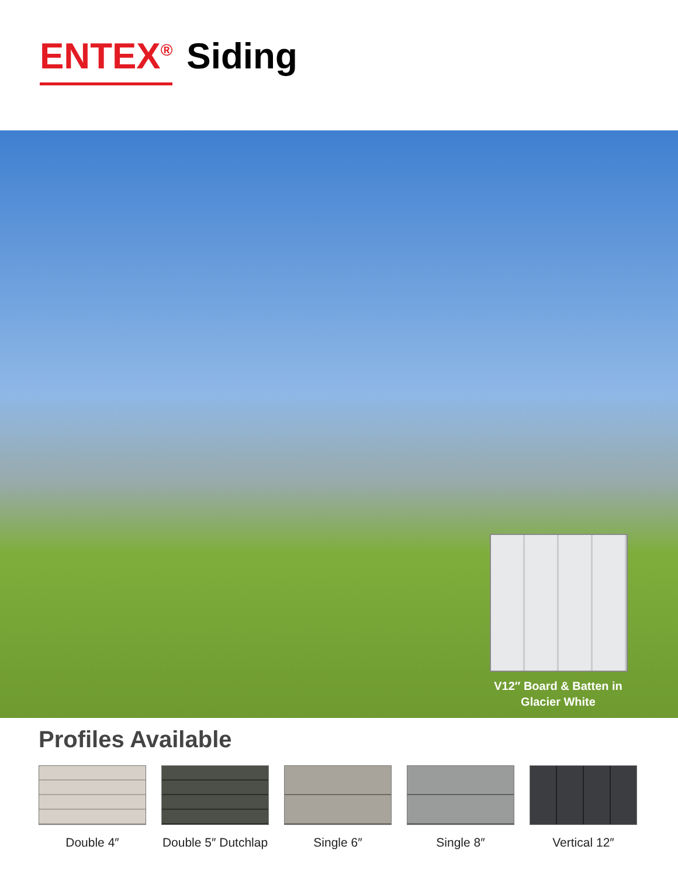ENTEX<sup>®</sup> Siding
V12″ Board & Batten in Glacier White
Profiles Available
Double 4″ Double 5″ Dutchlap
Single 6″ Single 8″ Vertical 12″